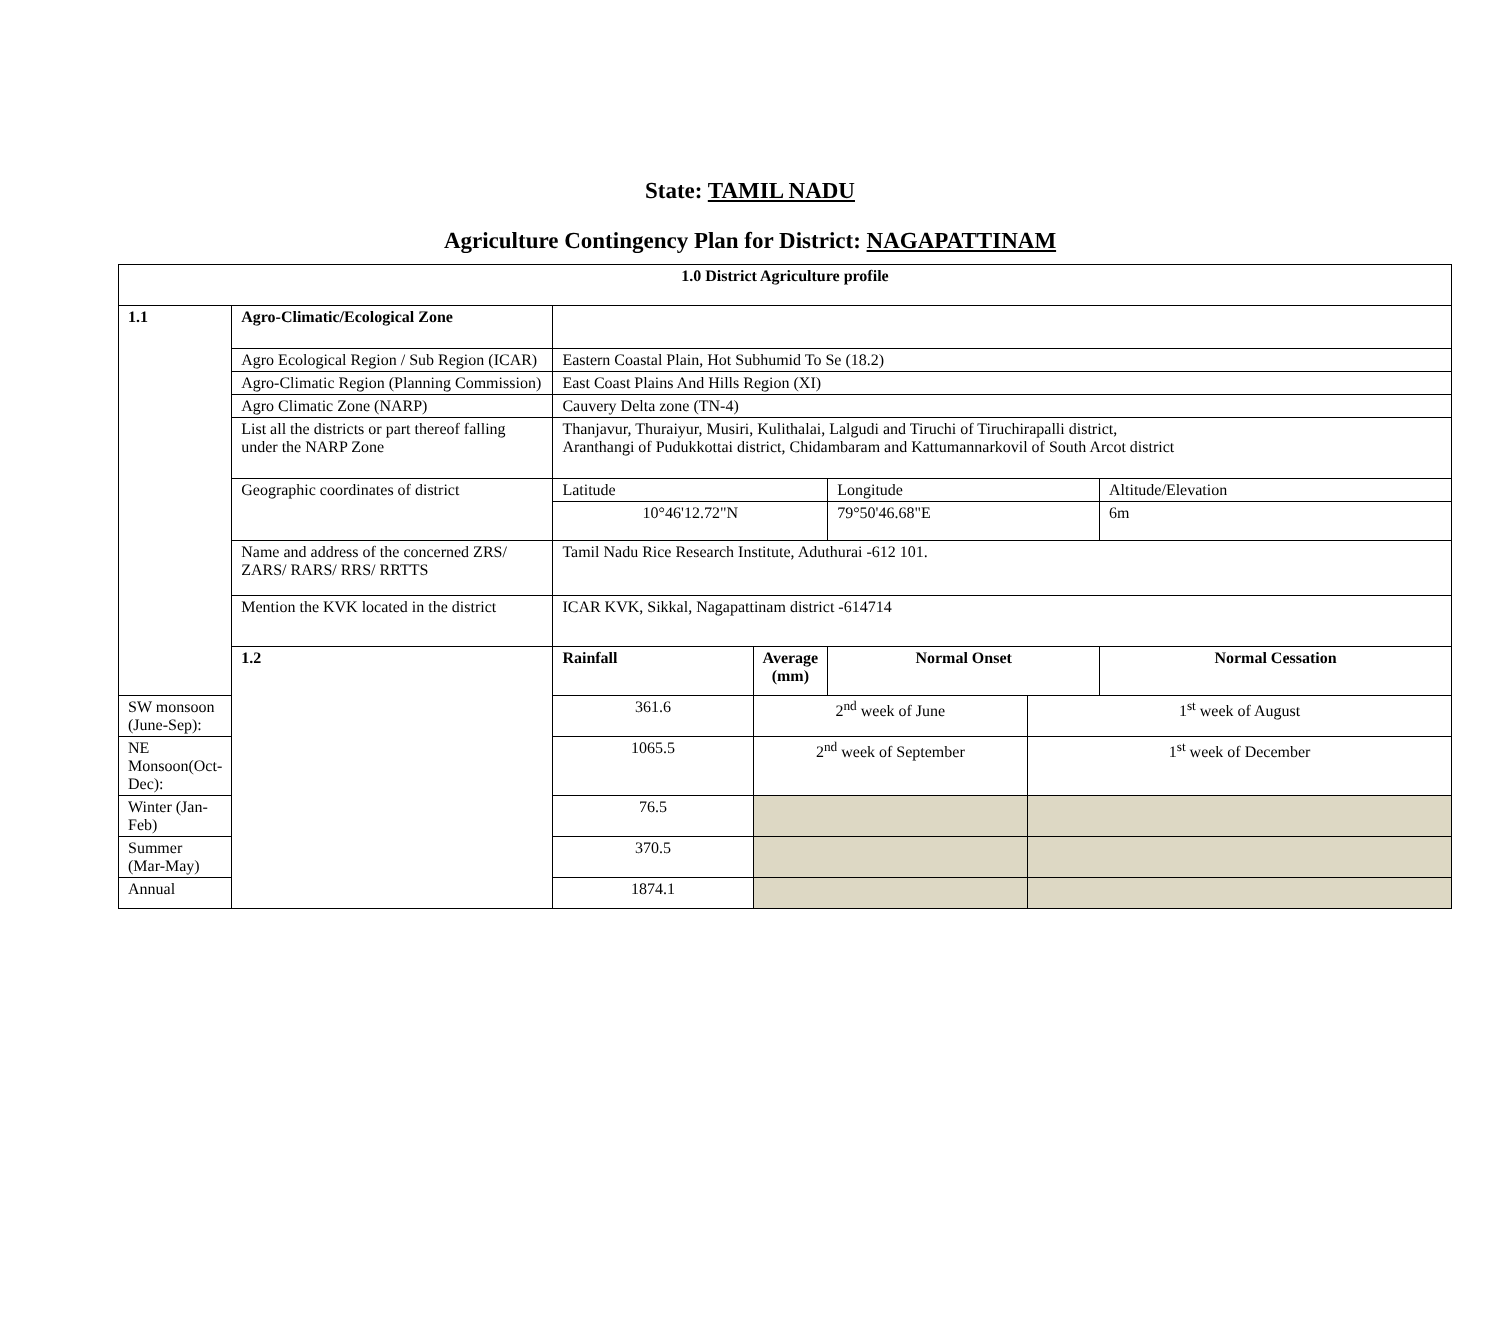State: TAMIL NADU
Agriculture Contingency Plan for District: NAGAPATTINAM
| 1.0 District Agriculture profile | | | | | | |
| 1.1 | Agro-Climatic/Ecological Zone | | | | | |
| | Agro Ecological Region / Sub Region (ICAR) | Eastern Coastal Plain, Hot Subhumid To Se (18.2) | | | | |
| | Agro-Climatic Region (Planning Commission) | East Coast Plains And Hills Region (XI) | | | | |
| | Agro Climatic Zone (NARP) | Cauvery Delta zone (TN-4) | | | | |
| | List all the districts or part thereof falling under the NARP Zone | Thanjavur, Thuraiyur, Musiri, Kulithalai, Lalgudi and Tiruchi of Tiruchirapalli district, Aranthangi of Pudukkottai district, Chidambaram and Kattumannarkovil of South Arcot district | | | | |
| | Geographic coordinates of district | Latitude | | Longitude | | Altitude/Elevation |
| | | 10°46'12.72"N | | 79°50'46.68"E | | 6m |
| | Name and address of the concerned ZRS/ ZARS/ RARS/ RRS/ RRTTS | Tamil Nadu Rice Research Institute, Aduthurai -612 101. | | | | |
| | Mention the KVK located in the district | ICAR KVK, Sikkal, Nagapattinam district -614714 | | | | |
| | 1.2 | Rainfall | Average (mm) | Normal Onset | | Normal Cessation |
| SW monsoon (June-Sep): | | 361.6 | 2<sup>nd</sup> week of June | | 1<sup>st</sup> week of August | |
| NE Monsoon(Oct-Dec): | | 1065.5 | 2<sup>nd</sup> week of September | | 1<sup>st</sup> week of December | |
| Winter (Jan- Feb) | | 76.5 | | | | |
| Summer (Mar-May) | | 370.5 | | | | |
| Annual | | 1874.1 | | | | |